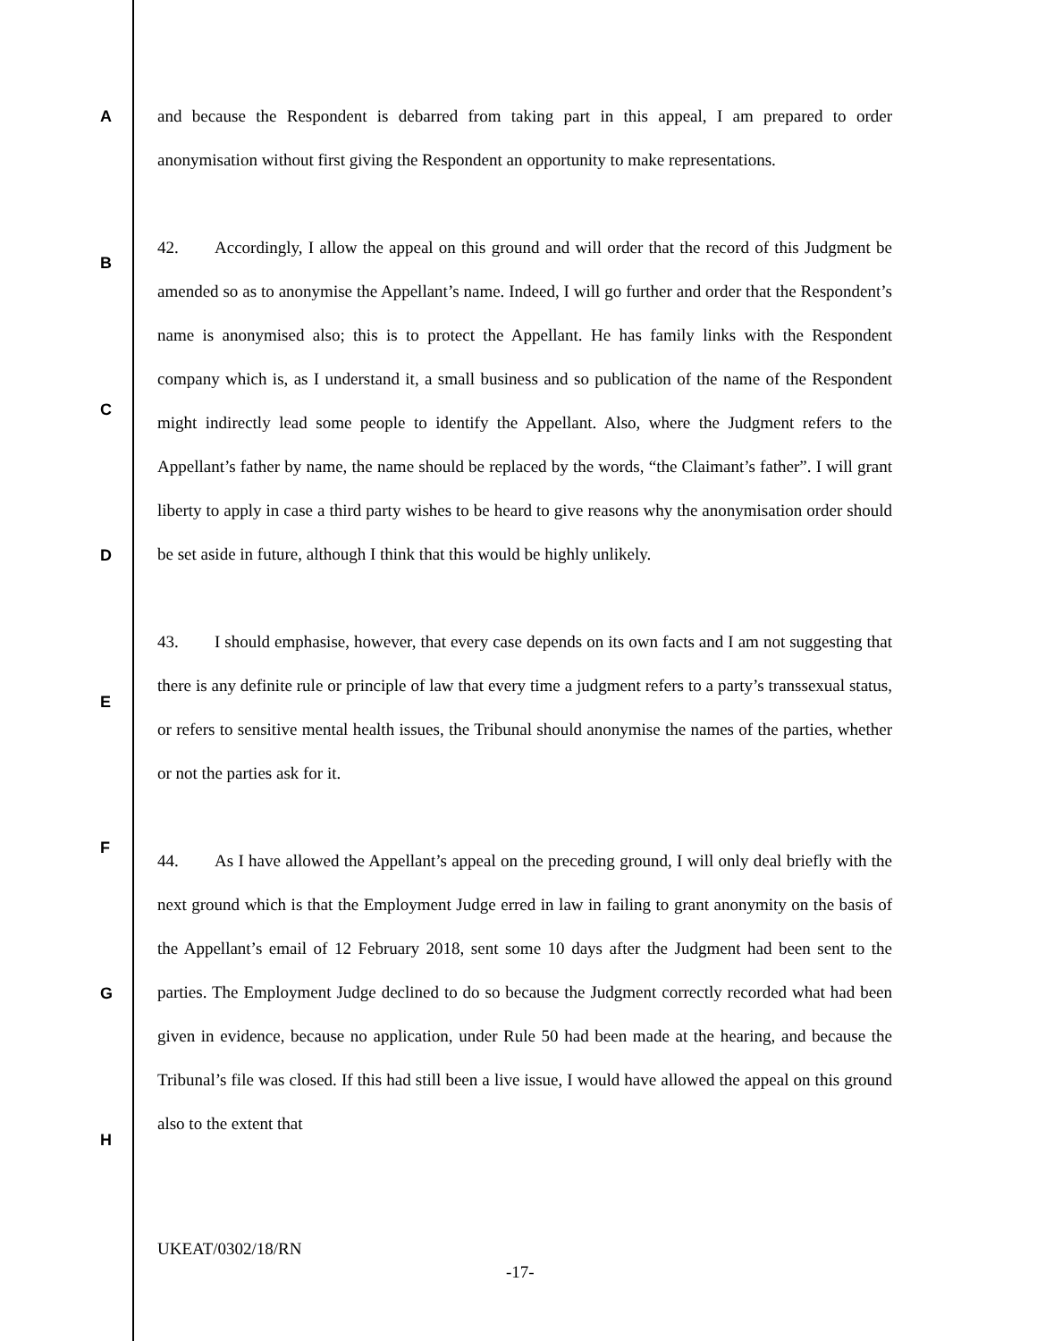A
B
C
D
E
F
G
H
and because the Respondent is debarred from taking part in this appeal, I am prepared to order anonymisation without first giving the Respondent an opportunity to make representations.
42. Accordingly, I allow the appeal on this ground and will order that the record of this Judgment be amended so as to anonymise the Appellant’s name. Indeed, I will go further and order that the Respondent’s name is anonymised also; this is to protect the Appellant. He has family links with the Respondent company which is, as I understand it, a small business and so publication of the name of the Respondent might indirectly lead some people to identify the Appellant. Also, where the Judgment refers to the Appellant’s father by name, the name should be replaced by the words, “the Claimant’s father”. I will grant liberty to apply in case a third party wishes to be heard to give reasons why the anonymisation order should be set aside in future, although I think that this would be highly unlikely.
43. I should emphasise, however, that every case depends on its own facts and I am not suggesting that there is any definite rule or principle of law that every time a judgment refers to a party’s transsexual status, or refers to sensitive mental health issues, the Tribunal should anonymise the names of the parties, whether or not the parties ask for it.
44. As I have allowed the Appellant’s appeal on the preceding ground, I will only deal briefly with the next ground which is that the Employment Judge erred in law in failing to grant anonymity on the basis of the Appellant’s email of 12 February 2018, sent some 10 days after the Judgment had been sent to the parties. The Employment Judge declined to do so because the Judgment correctly recorded what had been given in evidence, because no application, under Rule 50 had been made at the hearing, and because the Tribunal’s file was closed. If this had still been a live issue, I would have allowed the appeal on this ground also to the extent that
UKEAT/0302/18/RN
-17-